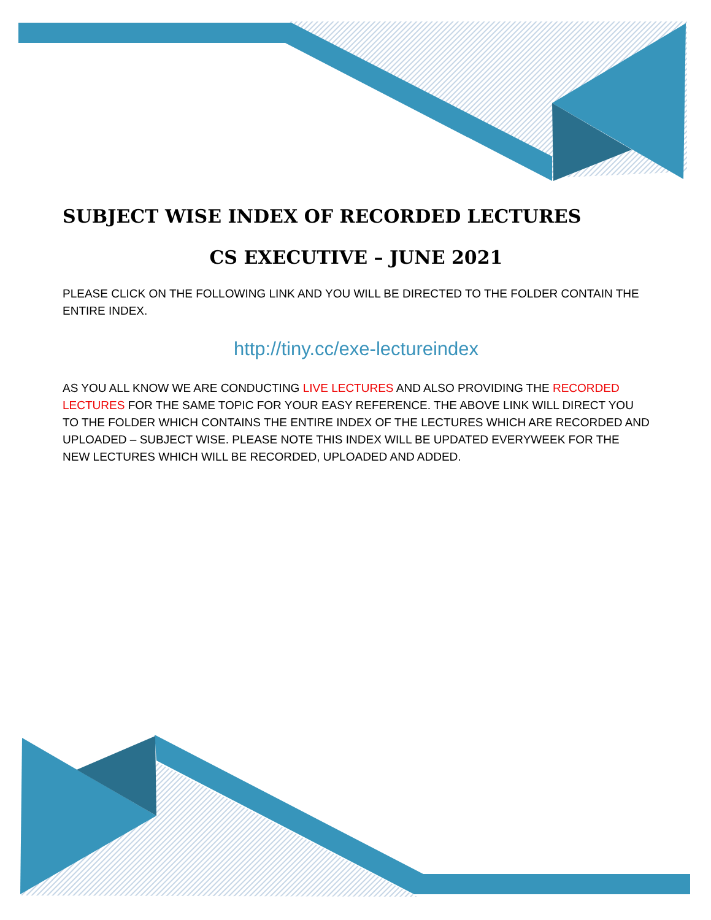SUBJECT WISE INDEX OF RECORDED LECTURES
CS EXECUTIVE – JUNE 2021
PLEASE CLICK ON THE FOLLOWING LINK AND YOU WILL BE DIRECTED TO THE FOLDER CONTAIN THE ENTIRE INDEX.
http://tiny.cc/exe-lectureindex
AS YOU ALL KNOW WE ARE CONDUCTING LIVE LECTURES AND ALSO PROVIDING THE RECORDED LECTURES FOR THE SAME TOPIC FOR YOUR EASY REFERENCE. THE ABOVE LINK WILL DIRECT YOU TO THE FOLDER WHICH CONTAINS THE ENTIRE INDEX OF THE LECTURES WHICH ARE RECORDED AND UPLOADED – SUBJECT WISE. PLEASE NOTE THIS INDEX WILL BE UPDATED EVERYWEEK FOR THE NEW LECTURES WHICH WILL BE RECORDED, UPLOADED AND ADDED.